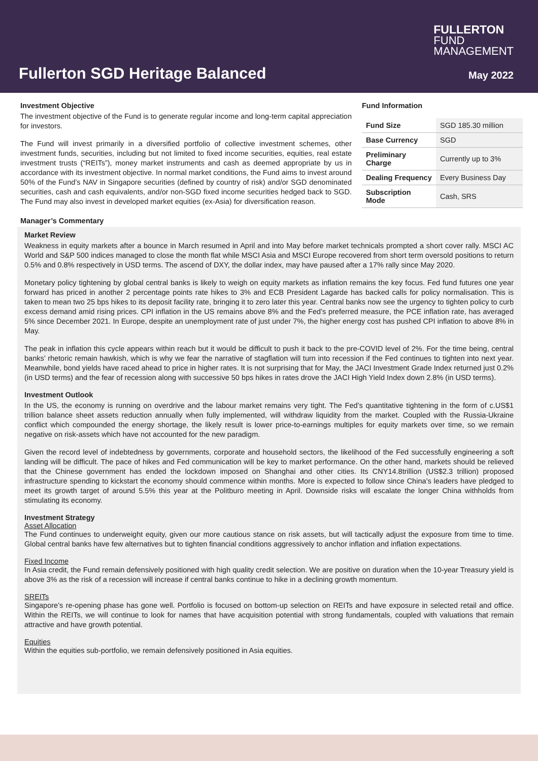FULLERTON
FUND
MANAGEMENT
Fullerton SGD Heritage Balanced
May 2022
Investment Objective
The investment objective of the Fund is to generate regular income and long-term capital appreciation for investors.
The Fund will invest primarily in a diversified portfolio of collective investment schemes, other investment funds, securities, including but not limited to fixed income securities, equities, real estate investment trusts (“REITs”), money market instruments and cash as deemed appropriate by us in accordance with its investment objective. In normal market conditions, the Fund aims to invest around 50% of the Fund’s NAV in Singapore securities (defined by country of risk) and/or SGD denominated securities, cash and cash equivalents, and/or non-SGD fixed income securities hedged back to SGD. The Fund may also invest in developed market equities (ex-Asia) for diversification reason.
Fund Information
| Fund Size | SGD 185.30 million |
| Base Currency | SGD |
| Preliminary Charge | Currently up to 3% |
| Dealing Frequency | Every Business Day |
| Subscription Mode | Cash, SRS |
Manager’s Commentary
Market Review
Weakness in equity markets after a bounce in March resumed in April and into May before market technicals prompted a short cover rally. MSCI AC World and S&P 500 indices managed to close the month flat while MSCI Asia and MSCI Europe recovered from short term oversold positions to return 0.5% and 0.8% respectively in USD terms. The ascend of DXY, the dollar index, may have paused after a 17% rally since May 2020.
Monetary policy tightening by global central banks is likely to weigh on equity markets as inflation remains the key focus. Fed fund futures one year forward has priced in another 2 percentage points rate hikes to 3% and ECB President Lagarde has backed calls for policy normalisation. This is taken to mean two 25 bps hikes to its deposit facility rate, bringing it to zero later this year. Central banks now see the urgency to tighten policy to curb excess demand amid rising prices. CPI inflation in the US remains above 8% and the Fed’s preferred measure, the PCE inflation rate, has averaged 5% since December 2021. In Europe, despite an unemployment rate of just under 7%, the higher energy cost has pushed CPI inflation to above 8% in May.
The peak in inflation this cycle appears within reach but it would be difficult to push it back to the pre-COVID level of 2%. For the time being, central banks’ rhetoric remain hawkish, which is why we fear the narrative of stagflation will turn into recession if the Fed continues to tighten into next year. Meanwhile, bond yields have raced ahead to price in higher rates. It is not surprising that for May, the JACI Investment Grade Index returned just 0.2% (in USD terms) and the fear of recession along with successive 50 bps hikes in rates drove the JACI High Yield Index down 2.8% (in USD terms).
Investment Outlook
In the US, the economy is running on overdrive and the labour market remains very tight. The Fed’s quantitative tightening in the form of c.US$1 trillion balance sheet assets reduction annually when fully implemented, will withdraw liquidity from the market. Coupled with the Russia-Ukraine conflict which compounded the energy shortage, the likely result is lower price-to-earnings multiples for equity markets over time, so we remain negative on risk-assets which have not accounted for the new paradigm.
Given the record level of indebtedness by governments, corporate and household sectors, the likelihood of the Fed successfully engineering a soft landing will be difficult. The pace of hikes and Fed communication will be key to market performance. On the other hand, markets should be relieved that the Chinese government has ended the lockdown imposed on Shanghai and other cities. Its CNY14.8trillion (US$2.3 trillion) proposed infrastructure spending to kickstart the economy should commence within months. More is expected to follow since China’s leaders have pledged to meet its growth target of around 5.5% this year at the Politburo meeting in April. Downside risks will escalate the longer China withholds from stimulating its economy.
Investment Strategy
Asset Allocation
The Fund continues to underweight equity, given our more cautious stance on risk assets, but will tactically adjust the exposure from time to time. Global central banks have few alternatives but to tighten financial conditions aggressively to anchor inflation and inflation expectations.
Fixed Income
In Asia credit, the Fund remain defensively positioned with high quality credit selection. We are positive on duration when the 10-year Treasury yield is above 3% as the risk of a recession will increase if central banks continue to hike in a declining growth momentum.
SREITs
Singapore’s re-opening phase has gone well. Portfolio is focused on bottom-up selection on REITs and have exposure in selected retail and office. Within the REITs, we will continue to look for names that have acquisition potential with strong fundamentals, coupled with valuations that remain attractive and have growth potential.
Equities
Within the equities sub-portfolio, we remain defensively positioned in Asia equities.